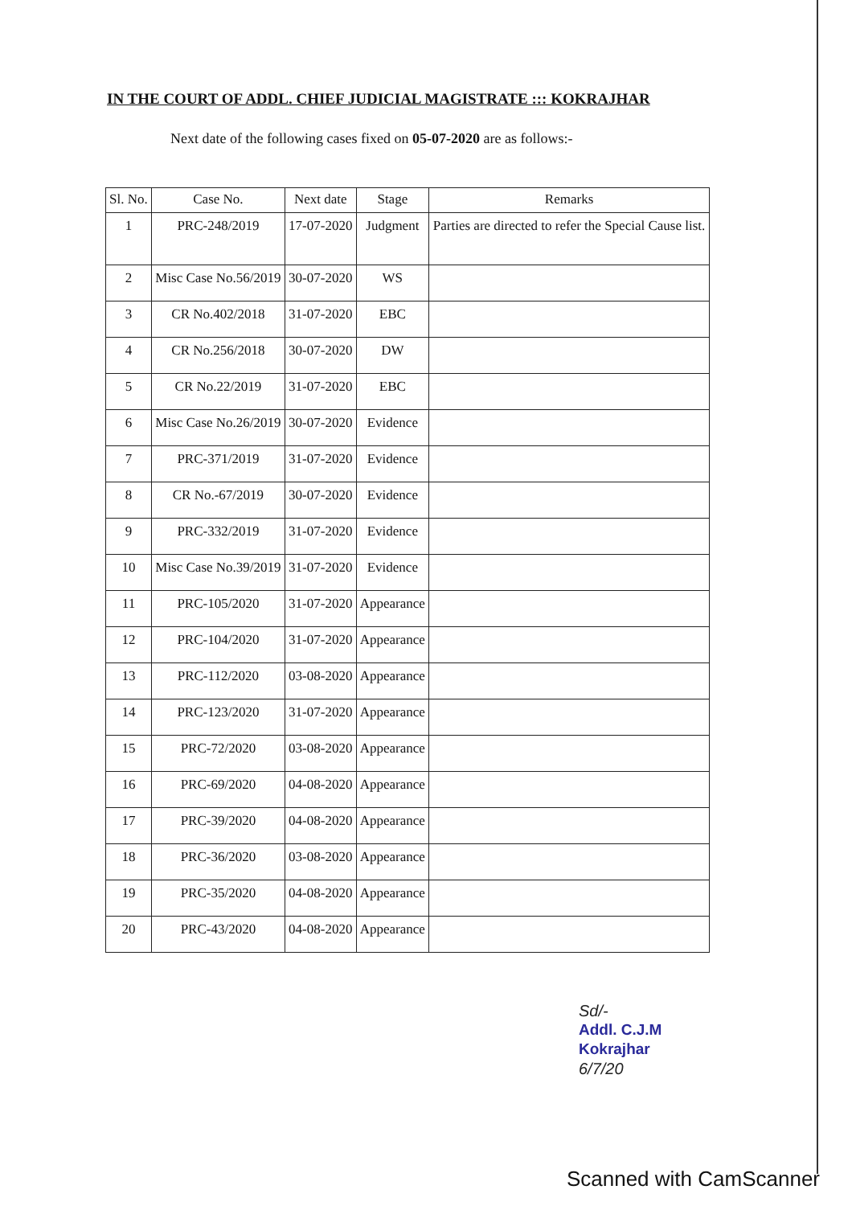IN THE COURT OF ADDL. CHIEF JUDICIAL MAGISTRATE ::: KOKRAJHAR
Next date of the following cases fixed on 05-07-2020 are as follows:-
| Sl. No. | Case No. | Next date | Stage | Remarks |
| --- | --- | --- | --- | --- |
| 1 | PRC-248/2019 | 17-07-2020 | Judgment | Parties are directed to refer the Special Cause list. |
| 2 | Misc Case No.56/2019 | 30-07-2020 | WS | |
| 3 | CR No.402/2018 | 31-07-2020 | EBC | |
| 4 | CR No.256/2018 | 30-07-2020 | DW | |
| 5 | CR No.22/2019 | 31-07-2020 | EBC | |
| 6 | Misc Case No.26/2019 | 30-07-2020 | Evidence | |
| 7 | PRC-371/2019 | 31-07-2020 | Evidence | |
| 8 | CR No.-67/2019 | 30-07-2020 | Evidence | |
| 9 | PRC-332/2019 | 31-07-2020 | Evidence | |
| 10 | Misc Case No.39/2019 | 31-07-2020 | Evidence | |
| 11 | PRC-105/2020 | 31-07-2020 | Appearance | |
| 12 | PRC-104/2020 | 31-07-2020 | Appearance | |
| 13 | PRC-112/2020 | 03-08-2020 | Appearance | |
| 14 | PRC-123/2020 | 31-07-2020 | Appearance | |
| 15 | PRC-72/2020 | 03-08-2020 | Appearance | |
| 16 | PRC-69/2020 | 04-08-2020 | Appearance | |
| 17 | PRC-39/2020 | 04-08-2020 | Appearance | |
| 18 | PRC-36/2020 | 03-08-2020 | Appearance | |
| 19 | PRC-35/2020 | 04-08-2020 | Appearance | |
| 20 | PRC-43/2020 | 04-08-2020 | Appearance | |
Sd/-
Addl. C.J.M
Kokrajhar
6/7/20
Scanned with CamScanner